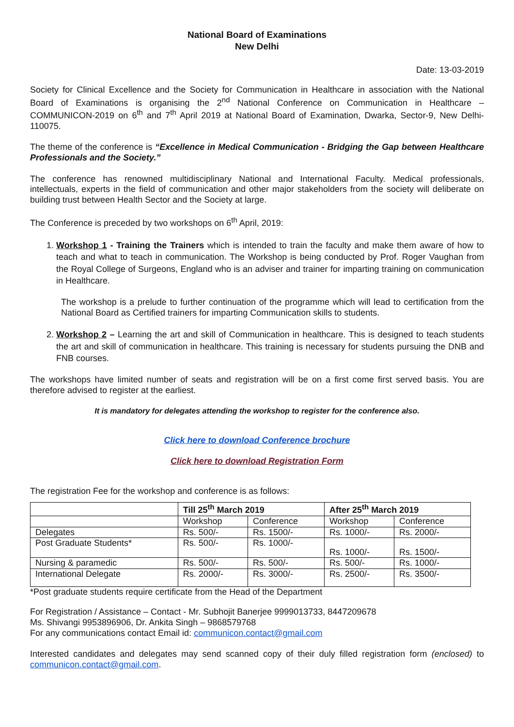National Board of Examinations
New Delhi
Date: 13-03-2019
Society for Clinical Excellence and the Society for Communication in Healthcare in association with the National Board of Examinations is organising the 2<sup>nd</sup> National Conference on Communication in Healthcare – COMMUNICON-2019 on 6<sup>th</sup> and 7<sup>th</sup> April 2019 at National Board of Examination, Dwarka, Sector-9, New Delhi-110075.
The theme of the conference is “Excellence in Medical Communication - Bridging the Gap between Healthcare Professionals and the Society.”
The conference has renowned multidisciplinary National and International Faculty. Medical professionals, intellectuals, experts in the field of communication and other major stakeholders from the society will deliberate on building trust between Health Sector and the Society at large.
The Conference is preceded by two workshops on 6<sup>th</sup> April, 2019:
1. Workshop 1 - Training the Trainers which is intended to train the faculty and make them aware of how to teach and what to teach in communication. The Workshop is being conducted by Prof. Roger Vaughan from the Royal College of Surgeons, England who is an adviser and trainer for imparting training on communication in Healthcare.
The workshop is a prelude to further continuation of the programme which will lead to certification from the National Board as Certified trainers for imparting Communication skills to students.
2. Workshop 2 – Learning the art and skill of Communication in healthcare. This is designed to teach students the art and skill of communication in healthcare. This training is necessary for students pursuing the DNB and FNB courses.
The workshops have limited number of seats and registration will be on a first come first served basis. You are therefore advised to register at the earliest.
It is mandatory for delegates attending the workshop to register for the conference also.
Click here to download Conference brochure
Click here to download Registration Form
The registration Fee for the workshop and conference is as follows:
| | Till 25<sup>th</sup> March 2019 | | After 25<sup>th</sup> March 2019 | |
| --- | --- | --- | --- | --- |
| | Workshop | Conference | Workshop | Conference |
| Delegates | Rs. 500/- | Rs. 1500/- | Rs. 1000/- | Rs. 2000/- |
| Post Graduate Students* | Rs. 500/- | Rs. 1000/- | Rs. 1000/- | Rs. 1500/- |
| Nursing & paramedic | Rs. 500/- | Rs. 500/- | Rs. 500/- | Rs. 1000/- |
| International Delegate | Rs. 2000/- | Rs. 3000/- | Rs. 2500/- | Rs. 3500/- |
*Post graduate students require certificate from the Head of the Department
For Registration / Assistance – Contact - Mr. Subhojit Banerjee 9999013733, 8447209678
Ms. Shivangi 9953896906, Dr. Ankita Singh – 9868579768
For any communications contact Email id: communicon.contact@gmail.com
Interested candidates and delegates may send scanned copy of their duly filled registration form (enclosed) to communicon.contact@gmail.com.